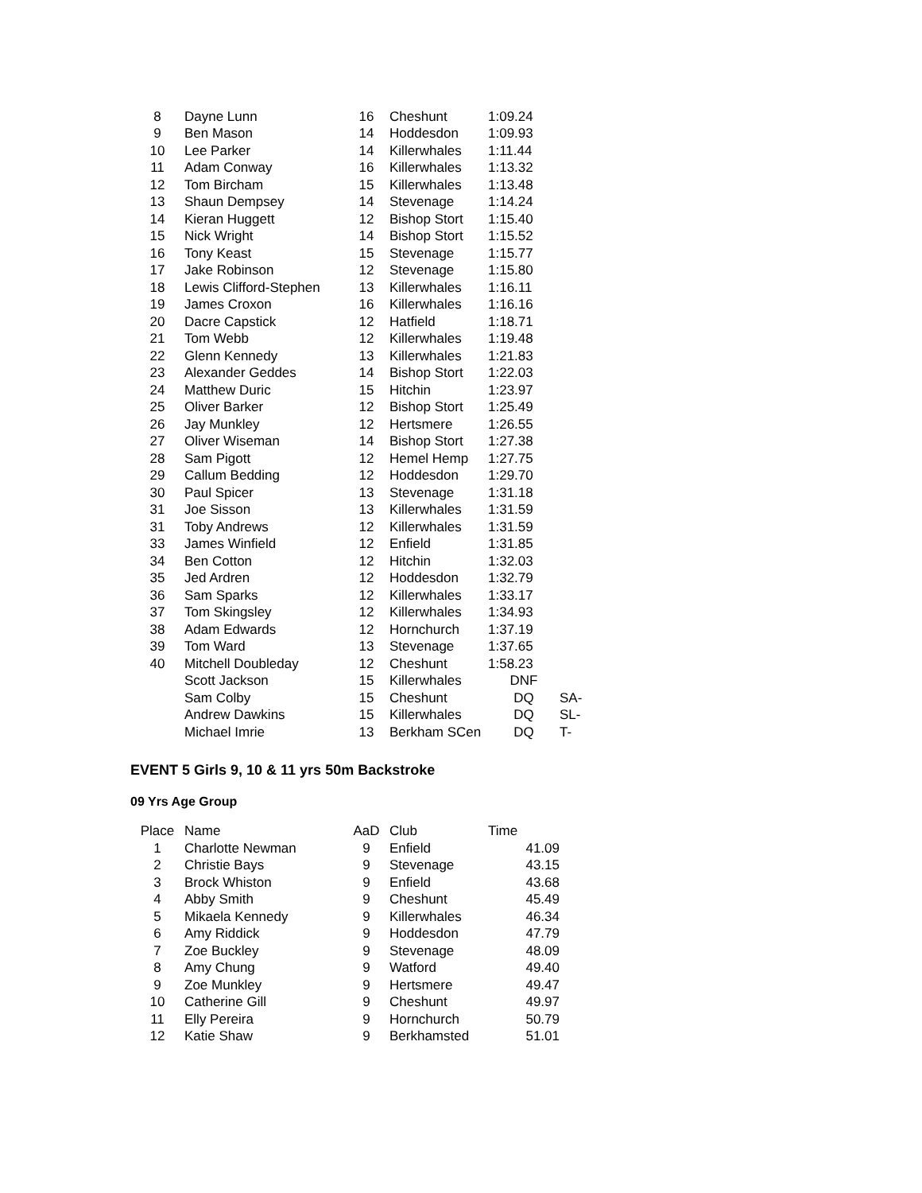| 8 | Dayne Lunn | 16 | Cheshunt | 1:09.24 | |
| 9 | Ben Mason | 14 | Hoddesdon | 1:09.93 | |
| 10 | Lee Parker | 14 | Killerwhales | 1:11.44 | |
| 11 | Adam Conway | 16 | Killerwhales | 1:13.32 | |
| 12 | Tom Bircham | 15 | Killerwhales | 1:13.48 | |
| 13 | Shaun Dempsey | 14 | Stevenage | 1:14.24 | |
| 14 | Kieran Huggett | 12 | Bishop Stort | 1:15.40 | |
| 15 | Nick Wright | 14 | Bishop Stort | 1:15.52 | |
| 16 | Tony Keast | 15 | Stevenage | 1:15.77 | |
| 17 | Jake Robinson | 12 | Stevenage | 1:15.80 | |
| 18 | Lewis Clifford-Stephen | 13 | Killerwhales | 1:16.11 | |
| 19 | James Croxon | 16 | Killerwhales | 1:16.16 | |
| 20 | Dacre Capstick | 12 | Hatfield | 1:18.71 | |
| 21 | Tom Webb | 12 | Killerwhales | 1:19.48 | |
| 22 | Glenn Kennedy | 13 | Killerwhales | 1:21.83 | |
| 23 | Alexander Geddes | 14 | Bishop Stort | 1:22.03 | |
| 24 | Matthew Duric | 15 | Hitchin | 1:23.97 | |
| 25 | Oliver Barker | 12 | Bishop Stort | 1:25.49 | |
| 26 | Jay Munkley | 12 | Hertsmere | 1:26.55 | |
| 27 | Oliver Wiseman | 14 | Bishop Stort | 1:27.38 | |
| 28 | Sam Pigott | 12 | Hemel Hemp | 1:27.75 | |
| 29 | Callum Bedding | 12 | Hoddesdon | 1:29.70 | |
| 30 | Paul Spicer | 13 | Stevenage | 1:31.18 | |
| 31 | Joe Sisson | 13 | Killerwhales | 1:31.59 | |
| 31 | Toby Andrews | 12 | Killerwhales | 1:31.59 | |
| 33 | James Winfield | 12 | Enfield | 1:31.85 | |
| 34 | Ben Cotton | 12 | Hitchin | 1:32.03 | |
| 35 | Jed Ardren | 12 | Hoddesdon | 1:32.79 | |
| 36 | Sam Sparks | 12 | Killerwhales | 1:33.17 | |
| 37 | Tom Skingsley | 12 | Killerwhales | 1:34.93 | |
| 38 | Adam Edwards | 12 | Hornchurch | 1:37.19 | |
| 39 | Tom Ward | 13 | Stevenage | 1:37.65 | |
| 40 | Mitchell Doubleday | 12 | Cheshunt | 1:58.23 | |
| | Scott Jackson | 15 | Killerwhales | DNF | |
| | Sam Colby | 15 | Cheshunt | DQ | SA- |
| | Andrew Dawkins | 15 | Killerwhales | DQ | SL- |
| | Michael Imrie | 13 | Berkham SCen | DQ | T- |
EVENT 5 Girls 9, 10 & 11 yrs 50m Backstroke
09 Yrs Age Group
| Place | Name | AaD | Club | Time |
| --- | --- | --- | --- | --- |
| 1 | Charlotte Newman | 9 | Enfield | 41.09 |
| 2 | Christie Bays | 9 | Stevenage | 43.15 |
| 3 | Brock Whiston | 9 | Enfield | 43.68 |
| 4 | Abby Smith | 9 | Cheshunt | 45.49 |
| 5 | Mikaela Kennedy | 9 | Killerwhales | 46.34 |
| 6 | Amy Riddick | 9 | Hoddesdon | 47.79 |
| 7 | Zoe Buckley | 9 | Stevenage | 48.09 |
| 8 | Amy Chung | 9 | Watford | 49.40 |
| 9 | Zoe Munkley | 9 | Hertsmere | 49.47 |
| 10 | Catherine Gill | 9 | Cheshunt | 49.97 |
| 11 | Elly Pereira | 9 | Hornchurch | 50.79 |
| 12 | Katie Shaw | 9 | Berkhamsted | 51.01 |